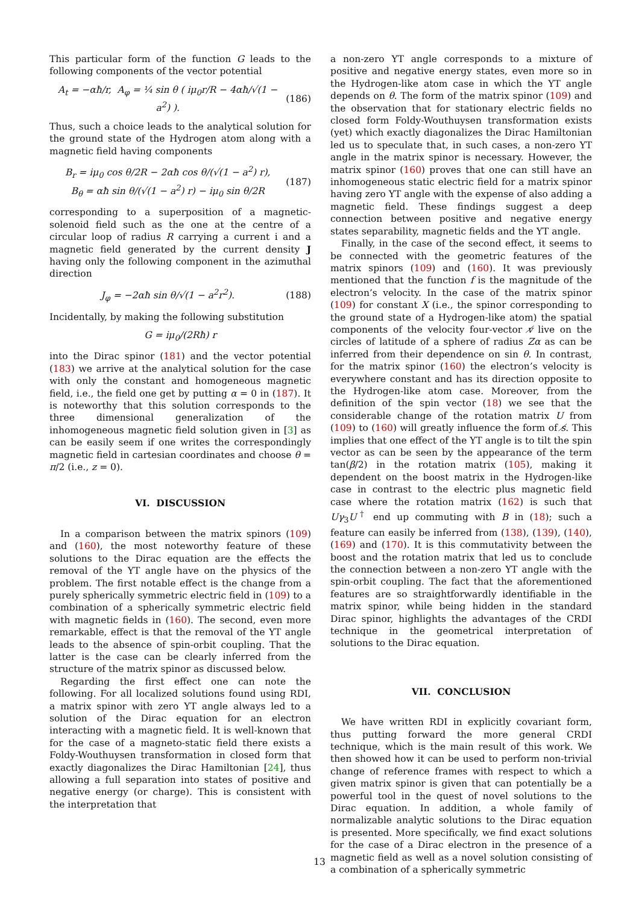This particular form of the function G leads to the following components of the vector potential
A<sub>t</sub> = −αħ/r, A<sub>φ</sub> = ¼ sin θ ( iμ<sub>0</sub>r/R − 4αħ/√(1 − a<sup>2</sup>) ). (186)
Thus, such a choice leads to the analytical solution for the ground state of the Hydrogen atom along with a magnetic field having components
B<sub>r</sub> = iμ<sub>0</sub> cos θ/2R − 2αħ cos θ/(√(1 − a<sup>2</sup>) r),
B<sub>θ</sub> = αħ sin θ/(√(1 − a<sup>2</sup>) r) − iμ<sub>0</sub> sin θ/2R (187)
corresponding to a superposition of a magnetic-solenoid field such as the one at the centre of a circular loop of radius R carrying a current i and a magnetic field generated by the current density J having only the following component in the azimuthal direction
J<sub>φ</sub> = −2αħ sin θ/√(1 − a<sup>2</sup>r<sup>2</sup>). (188)
Incidentally, by making the following substitution
G = iμ<sub>0</sub>/(2Rħ) r
into the Dirac spinor (181) and the vector potential (183) we arrive at the analytical solution for the case with only the constant and homogeneous magnetic field, i.e., the field one get by putting α = 0 in (187). It is noteworthy that this solution corresponds to the three dimensional generalization of the inhomogeneous magnetic field solution given in [3] as can be easily seem if one writes the correspondingly magnetic field in cartesian coordinates and choose θ = π/2 (i.e., z = 0).
VI. DISCUSSION
In a comparison between the matrix spinors (109) and (160), the most noteworthy feature of these solutions to the Dirac equation are the effects the removal of the YT angle have on the physics of the problem. The first notable effect is the change from a purely spherically symmetric electric field in (109) to a combination of a spherically symmetric electric field with magnetic fields in (160). The second, even more remarkable, effect is that the removal of the YT angle leads to the absence of spin-orbit coupling. That the latter is the case can be clearly inferred from the structure of the matrix spinor as discussed below.
Regarding the first effect one can note the following. For all localized solutions found using RDI, a matrix spinor with zero YT angle always led to a solution of the Dirac equation for an electron interacting with a magnetic field. It is well-known that for the case of a magneto-static field there exists a Foldy-Wouthuysen transformation in closed form that exactly diagonalizes the Dirac Hamiltonian [24], thus allowing a full separation into states of positive and negative energy (or charge). This is consistent with the interpretation that
a non-zero YT angle corresponds to a mixture of positive and negative energy states, even more so in the Hydrogen-like atom case in which the YT angle depends on θ. The form of the matrix spinor (109) and the observation that for stationary electric fields no closed form Foldy-Wouthuysen transformation exists (yet) which exactly diagonalizes the Dirac Hamiltonian led us to speculate that, in such cases, a non-zero YT angle in the matrix spinor is necessary. However, the matrix spinor (160) proves that one can still have an inhomogeneous static electric field for a matrix spinor having zero YT angle with the expense of also adding a magnetic field. These findings suggest a deep connection between positive and negative energy states separability, magnetic fields and the YT angle.
Finally, in the case of the second effect, it seems to be connected with the geometric features of the matrix spinors (109) and (160). It was previously mentioned that the function f is the magnitude of the electron’s velocity. In the case of the matrix spinor (109) for constant X (i.e., the spinor corresponding to the ground state of a Hydrogen-like atom) the spatial components of the velocity four-vector v̸ live on the circles of latitude of a sphere of radius Zα as can be inferred from their dependence on sin θ. In contrast, for the matrix spinor (160) the electron’s velocity is everywhere constant and has its direction opposite to the Hydrogen-like atom case. Moreover, from the definition of the spin vector (18) we see that the considerable change of the rotation matrix U from (109) to (160) will greatly influence the form of s̸. This implies that one effect of the YT angle is to tilt the spin vector as can be seen by the appearance of the term tan(β/2) in the rotation matrix (105), making it dependent on the boost matrix in the Hydrogen-like case in contrast to the electric plus magnetic field case where the rotation matrix (162) is such that Uγ<sub>3</sub>U<sup>†</sup> end up commuting with B in (18); such a feature can easily be inferred from (138), (139), (140), (169) and (170). It is this commutativity between the boost and the rotation matrix that led us to conclude the connection between a non-zero YT angle with the spin-orbit coupling. The fact that the aforementioned features are so straightforwardly identifiable in the matrix spinor, while being hidden in the standard Dirac spinor, highlights the advantages of the CRDI technique in the geometrical interpretation of solutions to the Dirac equation.
VII. CONCLUSION
We have written RDI in explicitly covariant form, thus putting forward the more general CRDI technique, which is the main result of this work. We then showed how it can be used to perform non-trivial change of reference frames with respect to which a given matrix spinor is given that can potentially be a powerful tool in the quest of novel solutions to the Dirac equation. In addition, a whole family of normalizable analytic solutions to the Dirac equation is presented. More specifically, we find exact solutions for the case of a Dirac electron in the presence of a magnetic field as well as a novel solution consisting of a combination of a spherically symmetric
13